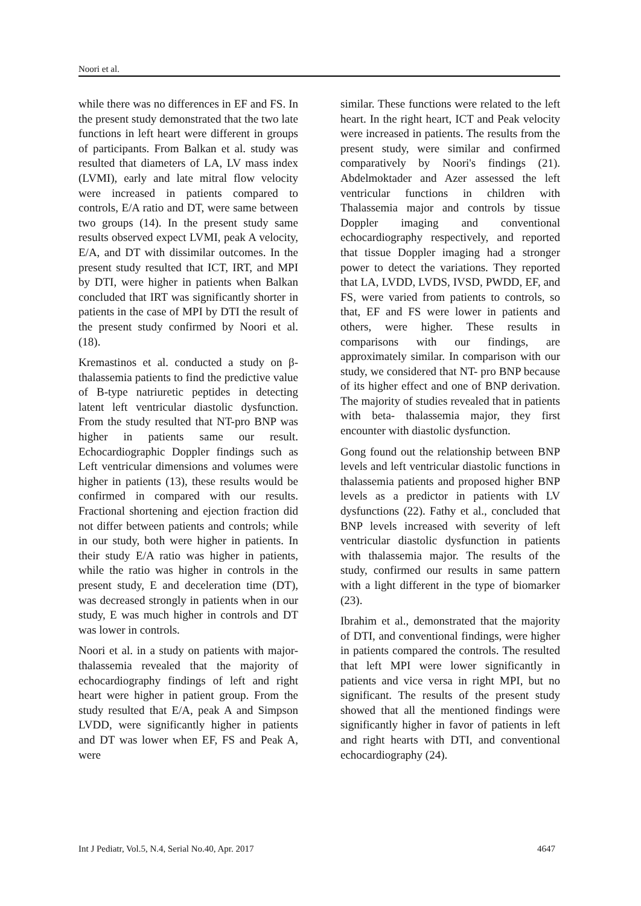Noori et al.
while there was no differences in EF and FS. In the present study demonstrated that the two late functions in left heart were different in groups of participants. From Balkan et al. study was resulted that diameters of LA, LV mass index (LVMI), early and late mitral flow velocity were increased in patients compared to controls, E/A ratio and DT, were same between two groups (14). In the present study same results observed expect LVMI, peak A velocity, E/A, and DT with dissimilar outcomes. In the present study resulted that ICT, IRT, and MPI by DTI, were higher in patients when Balkan concluded that IRT was significantly shorter in patients in the case of MPI by DTI the result of the present study confirmed by Noori et al. (18).
Kremastinos et al. conducted a study on β-thalassemia patients to find the predictive value of B-type natriuretic peptides in detecting latent left ventricular diastolic dysfunction. From the study resulted that NT-pro BNP was higher in patients same our result. Echocardiographic Doppler findings such as Left ventricular dimensions and volumes were higher in patients (13), these results would be confirmed in compared with our results. Fractional shortening and ejection fraction did not differ between patients and controls; while in our study, both were higher in patients. In their study E/A ratio was higher in patients, while the ratio was higher in controls in the present study, E and deceleration time (DT), was decreased strongly in patients when in our study, E was much higher in controls and DT was lower in controls.
Noori et al. in a study on patients with major-thalassemia revealed that the majority of echocardiography findings of left and right heart were higher in patient group. From the study resulted that E/A, peak A and Simpson LVDD, were significantly higher in patients and DT was lower when EF, FS and Peak A, were
similar. These functions were related to the left heart. In the right heart, ICT and Peak velocity were increased in patients. The results from the present study, were similar and confirmed comparatively by Noori's findings (21). Abdelmoktader and Azer assessed the left ventricular functions in children with Thalassemia major and controls by tissue Doppler imaging and conventional echocardiography respectively, and reported that tissue Doppler imaging had a stronger power to detect the variations. They reported that LA, LVDD, LVDS, IVSD, PWDD, EF, and FS, were varied from patients to controls, so that, EF and FS were lower in patients and others, were higher. These results in comparisons with our findings, are approximately similar. In comparison with our study, we considered that NT- pro BNP because of its higher effect and one of BNP derivation. The majority of studies revealed that in patients with beta- thalassemia major, they first encounter with diastolic dysfunction.
Gong found out the relationship between BNP levels and left ventricular diastolic functions in thalassemia patients and proposed higher BNP levels as a predictor in patients with LV dysfunctions (22). Fathy et al., concluded that BNP levels increased with severity of left ventricular diastolic dysfunction in patients with thalassemia major. The results of the study, confirmed our results in same pattern with a light different in the type of biomarker (23).
Ibrahim et al., demonstrated that the majority of DTI, and conventional findings, were higher in patients compared the controls. The resulted that left MPI were lower significantly in patients and vice versa in right MPI, but no significant. The results of the present study showed that all the mentioned findings were significantly higher in favor of patients in left and right hearts with DTI, and conventional echocardiography (24).
Int J Pediatr, Vol.5, N.4, Serial No.40, Apr. 2017 4647